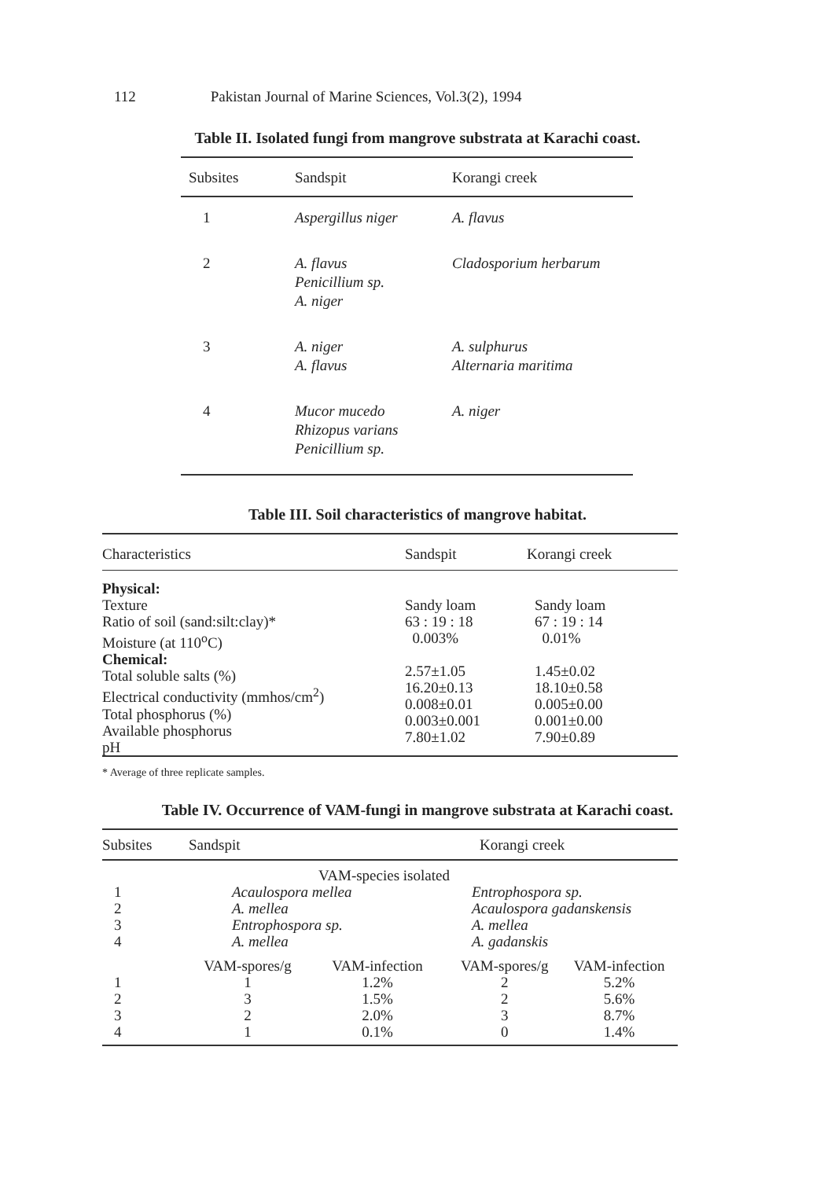112 Pakistan Journal of Marine Sciences, Vol.3(2), 1994
Table II. Isolated fungi from mangrove substrata at Karachi coast.
| Subsites | Sandspit | Korangi creek |
| --- | --- | --- |
| 1 | Aspergillus niger | A. flavus |
| 2 | A. flavus Penicillium sp. A. niger | Cladosporium herbarum |
| 3 | A. niger A. flavus | A. sulphurus Alternaria maritima |
| 4 | Mucor mucedo Rhizopus varians Penicillium sp. | A. niger |
Table III. Soil characteristics of mangrove habitat.
| Characteristics | Sandspit | Korangi creek |
| --- | --- | --- |
| Physical: Texture Ratio of soil (sand:silt:clay)* Moisture (at 110<sup>o</sup>C) Chemical: Total soluble salts (%) Electrical conductivity (mmhos/cm<sup>2</sup>) Total phosphorus (%) Available phosphorus pH | Sandy loam 63 : 19 : 18 0.003% 2.57±1.05 16.20±0.13 0.008±0.01 0.003±0.001 7.80±1.02 | Sandy loam 67 : 19 : 14 0.01% 1.45±0.02 18.10±0.58 0.005±0.00 0.001±0.00 7.90±0.89 |
* Average of three replicate samples.
Table IV. Occurrence of VAM-fungi in mangrove substrata at Karachi coast.
| Subsites | Sandspit | | Korangi creek | |
| --- | --- | --- | --- | --- |
| | VAM-species isolated | | | |
| 1 2 3 4 | Acaulospora mellea A. mellea Entrophospora sp. A. mellea | | Entrophospora sp. Acaulospora gadanskensis A. mellea A. gadanskis | |
| 1 2 3 4 | VAM-spores/g 1 3 2 1 | VAM-infection 1.2% 1.5% 2.0% 0.1% | VAM-spores/g 2 2 3 0 | VAM-infection 5.2% 5.6% 8.7% 1.4% |